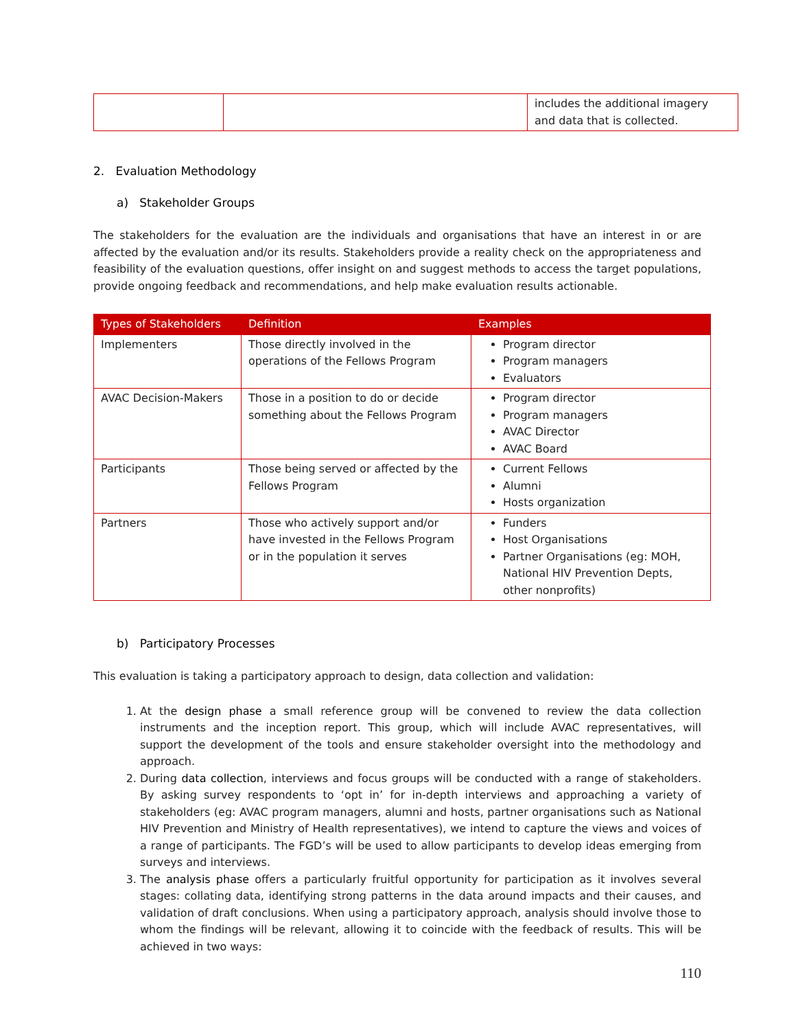| | | includes the additional imagery and data that is collected. |
2. Evaluation Methodology
a) Stakeholder Groups
The stakeholders for the evaluation are the individuals and organisations that have an interest in or are affected by the evaluation and/or its results. Stakeholders provide a reality check on the appropriateness and feasibility of the evaluation questions, offer insight on and suggest methods to access the target populations, provide ongoing feedback and recommendations, and help make evaluation results actionable.
| Types of Stakeholders | Definition | Examples |
| --- | --- | --- |
| Implementers | Those directly involved in the operations of the Fellows Program | Program director Program managers Evaluators |
| AVAC Decision-Makers | Those in a position to do or decide something about the Fellows Program | Program director Program managers AVAC Director AVAC Board |
| Participants | Those being served or affected by the Fellows Program | Current Fellows Alumni Hosts organization |
| Partners | Those who actively support and/or have invested in the Fellows Program or in the population it serves | Funders Host Organisations Partner Organisations (eg: MOH, National HIV Prevention Depts, other nonprofits) |
b) Participatory Processes
This evaluation is taking a participatory approach to design, data collection and validation:
1. At the design phase a small reference group will be convened to review the data collection instruments and the inception report. This group, which will include AVAC representatives, will support the development of the tools and ensure stakeholder oversight into the methodology and approach.
2. During data collection, interviews and focus groups will be conducted with a range of stakeholders. By asking survey respondents to ‘opt in’ for in-depth interviews and approaching a variety of stakeholders (eg: AVAC program managers, alumni and hosts, partner organisations such as National HIV Prevention and Ministry of Health representatives), we intend to capture the views and voices of a range of participants. The FGD’s will be used to allow participants to develop ideas emerging from surveys and interviews.
3. The analysis phase offers a particularly fruitful opportunity for participation as it involves several stages: collating data, identifying strong patterns in the data around impacts and their causes, and validation of draft conclusions. When using a participatory approach, analysis should involve those to whom the findings will be relevant, allowing it to coincide with the feedback of results. This will be achieved in two ways:
110